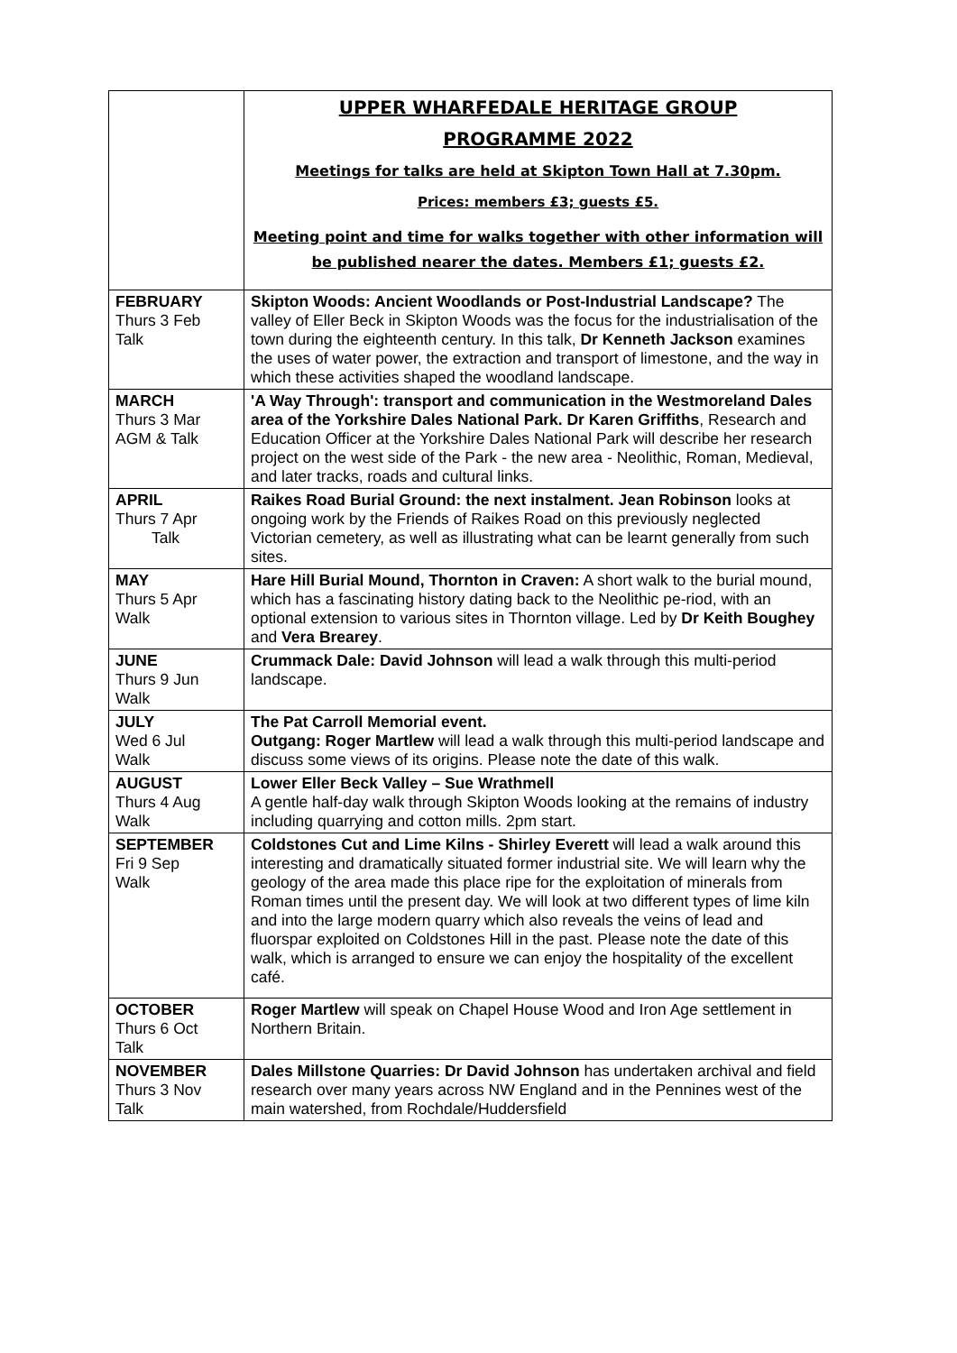| | UPPER WHARFEDALE HERITAGE GROUP PROGRAMME 2022 Meetings for talks are held at Skipton Town Hall at 7.30pm. Prices: members £3; guests £5. Meeting point and time for walks together with other information will be published nearer the dates. Members £1; guests £2. |
| FEBRUARY Thurs 3 Feb Talk | Skipton Woods: Ancient Woodlands or Post-Industrial Landscape? The valley of Eller Beck in Skipton Woods was the focus for the industrialisation of the town during the eighteenth century. In this talk, Dr Kenneth Jackson examines the uses of water power, the extraction and transport of limestone, and the way in which these activities shaped the woodland landscape. |
| MARCH Thurs 3 Mar AGM & Talk | 'A Way Through': transport and communication in the Westmoreland Dales area of the Yorkshire Dales National Park. Dr Karen Griffiths , Research and Education Officer at the Yorkshire Dales National Park will describe her research project on the west side of the Park - the new area - Neolithic, Roman, Medieval, and later tracks, roads and cultural links. |
| APRIL Thurs 7 Apr Talk | Raikes Road Burial Ground: the next instalment. Jean Robinson looks at ongoing work by the Friends of Raikes Road on this previously neglected Victorian cemetery, as well as illustrating what can be learnt generally from such sites. |
| MAY Thurs 5 Apr Walk | Hare Hill Burial Mound, Thornton in Craven: A short walk to the burial mound, which has a fascinating history dating back to the Neolithic pe-riod, with an optional extension to various sites in Thornton village. Led by Dr Keith Boughey and Vera Brearey . |
| JUNE Thurs 9 Jun Walk | Crummack Dale: David Johnson will lead a walk through this multi-period landscape. |
| JULY Wed 6 Jul Walk | The Pat Carroll Memorial event. Outgang: Roger Martlew will lead a walk through this multi-period landscape and discuss some views of its origins. Please note the date of this walk. |
| AUGUST Thurs 4 Aug Walk | Lower Eller Beck Valley – Sue Wrathmell A gentle half-day walk through Skipton Woods looking at the remains of industry including quarrying and cotton mills. 2pm start. |
| SEPTEMBER Fri 9 Sep Walk | Coldstones Cut and Lime Kilns - Shirley Everett will lead a walk around this interesting and dramatically situated former industrial site. We will learn why the geology of the area made this place ripe for the exploitation of minerals from Roman times until the present day. We will look at two different types of lime kiln and into the large modern quarry which also reveals the veins of lead and fluorspar exploited on Coldstones Hill in the past. Please note the date of this walk, which is arranged to ensure we can enjoy the hospitality of the excellent café. |
| OCTOBER Thurs 6 Oct Talk | Roger Martlew will speak on Chapel House Wood and Iron Age settlement in Northern Britain. |
| NOVEMBER Thurs 3 Nov Talk | Dales Millstone Quarries: Dr David Johnson has undertaken archival and field research over many years across NW England and in the Pennines west of the main watershed, from Rochdale/Huddersfield |